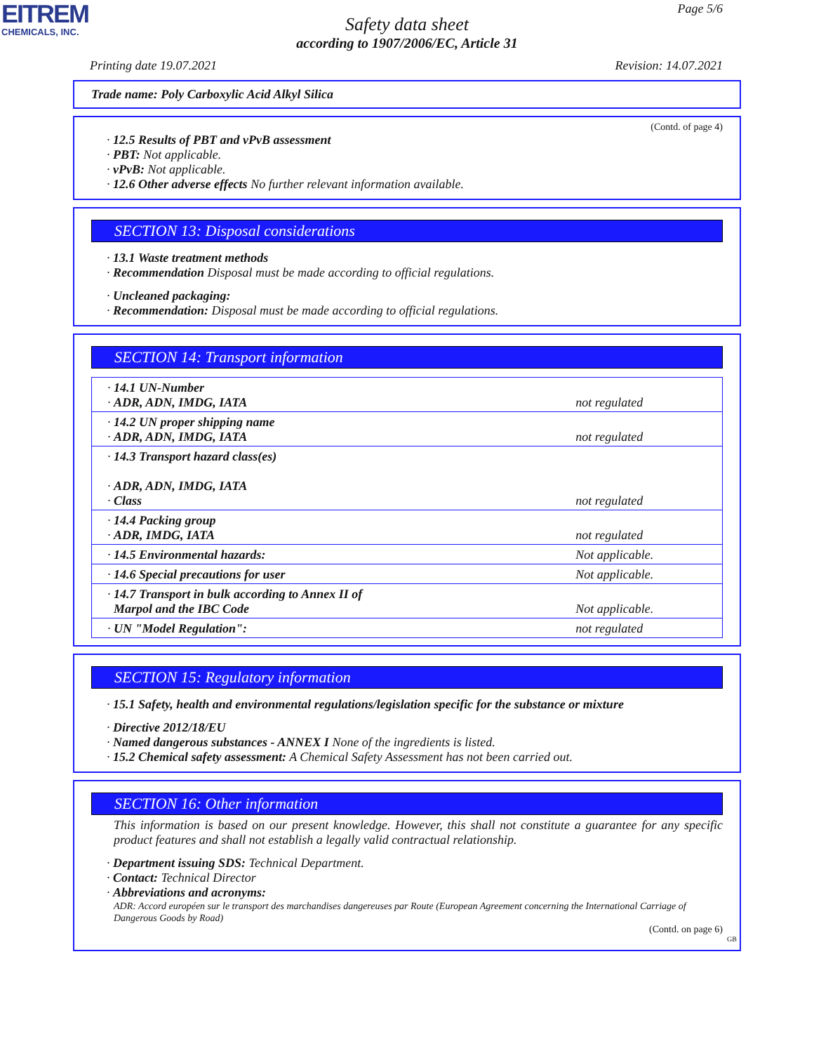EITREM
CHEMICALS, INC.
Page 5/6
Safety data sheet
according to 1907/2006/EC, Article 31
Printing date 19.07.2021 Revision: 14.07.2021
Trade name: Poly Carboxylic Acid Alkyl Silica
(Contd. of page 4)
· 12.5 Results of PBT and vPvB assessment
· PBT: Not applicable.
· vPvB: Not applicable.
· 12.6 Other adverse effects No further relevant information available.
SECTION 13: Disposal considerations
· 13.1 Waste treatment methods
· Recommendation Disposal must be made according to official regulations.
· Uncleaned packaging:
· Recommendation: Disposal must be made according to official regulations.
SECTION 14: Transport information
| · 14.1 UN-Number · ADR, ADN, IMDG, IATA | not regulated |
| · 14.2 UN proper shipping name · ADR, ADN, IMDG, IATA | not regulated |
| · 14.3 Transport hazard class(es) · ADR, ADN, IMDG, IATA · Class | not regulated |
| · 14.4 Packing group · ADR, IMDG, IATA | not regulated |
| · 14.5 Environmental hazards: | Not applicable. |
| · 14.6 Special precautions for user | Not applicable. |
| · 14.7 Transport in bulk according to Annex II of Marpol and the IBC Code | Not applicable. |
| · UN "Model Regulation": | not regulated |
SECTION 15: Regulatory information
· 15.1 Safety, health and environmental regulations/legislation specific for the substance or mixture
· Directive 2012/18/EU
· Named dangerous substances - ANNEX I None of the ingredients is listed.
· 15.2 Chemical safety assessment: A Chemical Safety Assessment has not been carried out.
SECTION 16: Other information
This information is based on our present knowledge. However, this shall not constitute a guarantee for any specific product features and shall not establish a legally valid contractual relationship.
· Department issuing SDS: Technical Department.
· Contact: Technical Director
· Abbreviations and acronyms:
ADR: Accord européen sur le transport des marchandises dangereuses par Route (European Agreement concerning the International Carriage of Dangerous Goods by Road)
(Contd. on page 6)
GB